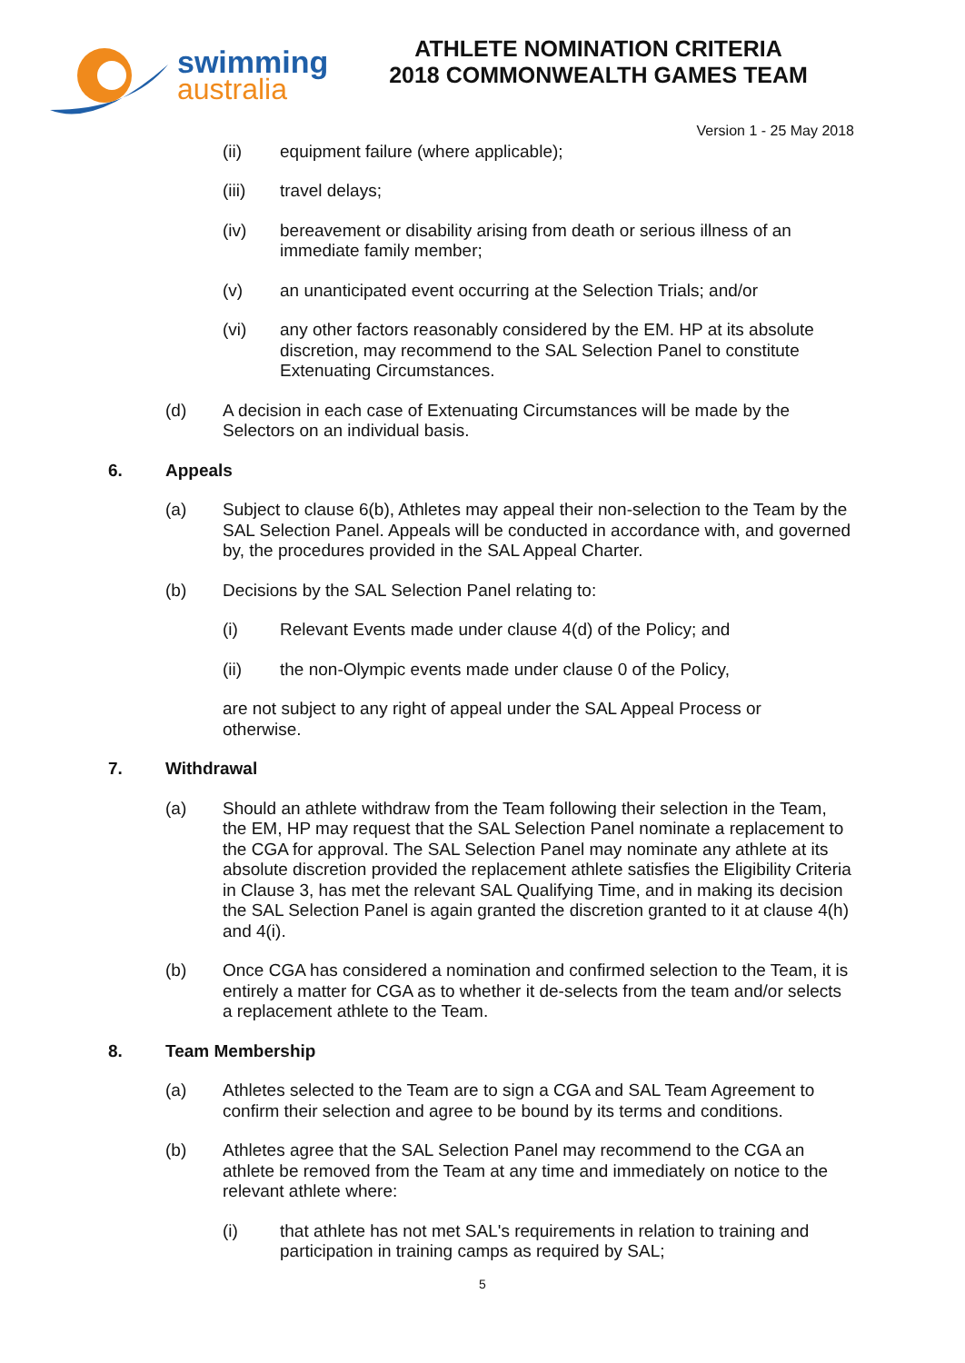swimming
australia
ATHLETE NOMINATION CRITERIA
2018 COMMONWEALTH GAMES TEAM
Version 1 - 25 May 2018
(ii) equipment failure (where applicable);
(iii) travel delays;
(iv) bereavement or disability arising from death or serious illness of an immediate family member;
(v) an unanticipated event occurring at the Selection Trials; and/or
(vi) any other factors reasonably considered by the EM. HP at its absolute discretion, may recommend to the SAL Selection Panel to constitute Extenuating Circumstances.
(d) A decision in each case of Extenuating Circumstances will be made by the Selectors on an individual basis.
6. Appeals
(a) Subject to clause 6(b), Athletes may appeal their non-selection to the Team by the SAL Selection Panel. Appeals will be conducted in accordance with, and governed by, the procedures provided in the SAL Appeal Charter.
(b) Decisions by the SAL Selection Panel relating to:
(i) Relevant Events made under clause 4(d) of the Policy; and
(ii) the non-Olympic events made under clause 0 of the Policy,
are not subject to any right of appeal under the SAL Appeal Process or otherwise.
7. Withdrawal
(a) Should an athlete withdraw from the Team following their selection in the Team, the EM, HP may request that the SAL Selection Panel nominate a replacement to the CGA for approval. The SAL Selection Panel may nominate any athlete at its absolute discretion provided the replacement athlete satisfies the Eligibility Criteria in Clause 3, has met the relevant SAL Qualifying Time, and in making its decision the SAL Selection Panel is again granted the discretion granted to it at clause 4(h) and 4(i).
(b) Once CGA has considered a nomination and confirmed selection to the Team, it is entirely a matter for CGA as to whether it de-selects from the team and/or selects a replacement athlete to the Team.
8. Team Membership
(a) Athletes selected to the Team are to sign a CGA and SAL Team Agreement to confirm their selection and agree to be bound by its terms and conditions.
(b) Athletes agree that the SAL Selection Panel may recommend to the CGA an athlete be removed from the Team at any time and immediately on notice to the relevant athlete where:
(i) that athlete has not met SAL's requirements in relation to training and participation in training camps as required by SAL;
5